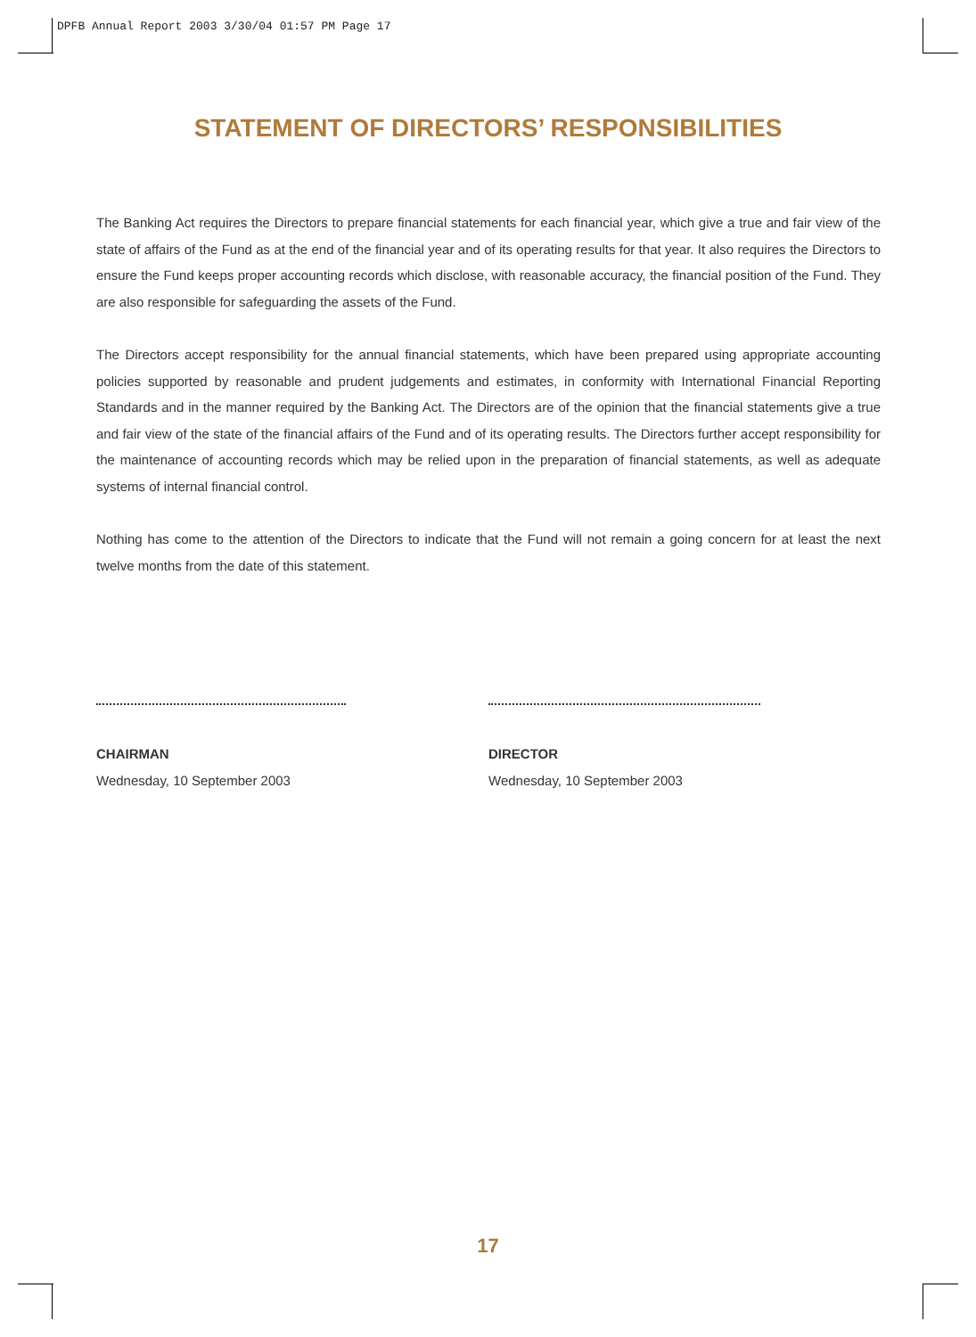DPFB Annual Report 2003 3/30/04 01:57 PM Page 17
STATEMENT OF DIRECTORS’ RESPONSIBILITIES
The Banking Act requires the Directors to prepare financial statements for each financial year, which give a true and fair view of the state of affairs of the Fund as at the end of the financial year and of its operating results for that year. It also requires the Directors to ensure the Fund keeps proper accounting records which disclose, with reasonable accuracy, the financial position of the Fund. They are also responsible for safeguarding the assets of the Fund.
The Directors accept responsibility for the annual financial statements, which have been prepared using appropriate accounting policies supported by reasonable and prudent judgements and estimates, in conformity with International Financial Reporting Standards and in the manner required by the Banking Act. The Directors are of the opinion that the financial statements give a true and fair view of the state of the financial affairs of the Fund and of its operating results. The Directors further accept responsibility for the maintenance of accounting records which may be relied upon in the preparation of financial statements, as well as adequate systems of internal financial control.
Nothing has come to the attention of the Directors to indicate that the Fund will not remain a going concern for at least the next twelve months from the date of this statement.
CHAIRMAN
Wednesday, 10 September 2003
DIRECTOR
Wednesday, 10 September 2003
17